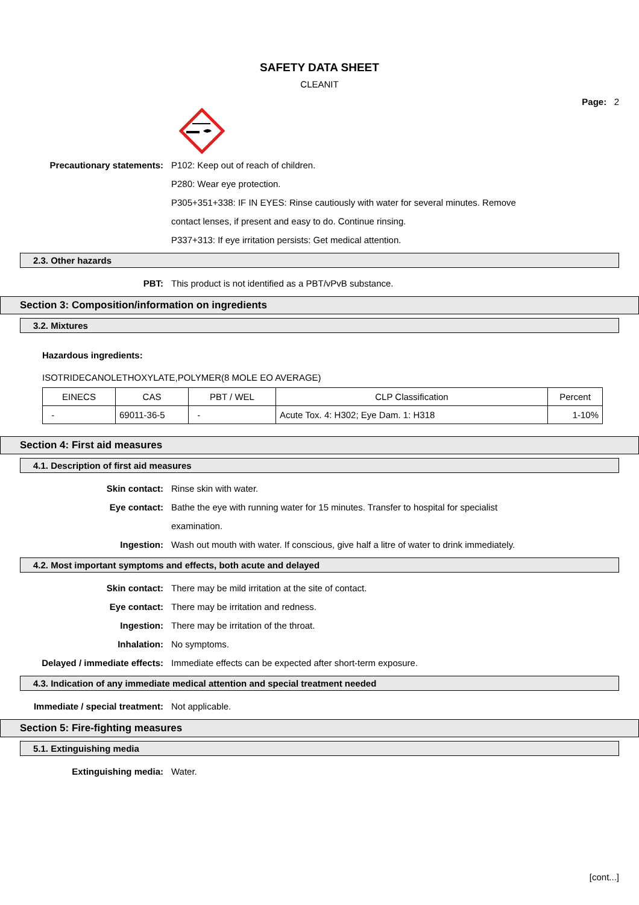SAFETY DATA SHEET
CLEANIT
Page: 2
Precautionary statements: P102: Keep out of reach of children.
P280: Wear eye protection.
P305+351+338: IF IN EYES: Rinse cautiously with water for several minutes. Remove
contact lenses, if present and easy to do. Continue rinsing.
P337+313: If eye irritation persists: Get medical attention.
2.3. Other hazards
PBT: This product is not identified as a PBT/vPvB substance.
Section 3: Composition/information on ingredients
3.2. Mixtures
Hazardous ingredients:
ISOTRIDECANOLETHOXYLATE,POLYMER(8 MOLE EO AVERAGE)
| EINECS | CAS | PBT / WEL | CLP Classification | Percent |
| - | 69011-36-5 | - | Acute Tox. 4: H302; Eye Dam. 1: H318 | 1-10% |
Section 4: First aid measures
4.1. Description of first aid measures
Skin contact: Rinse skin with water.
Eye contact: Bathe the eye with running water for 15 minutes. Transfer to hospital for specialist
examination.
Ingestion: Wash out mouth with water. If conscious, give half a litre of water to drink immediately.
4.2. Most important symptoms and effects, both acute and delayed
Skin contact: There may be mild irritation at the site of contact.
Eye contact: There may be irritation and redness.
Ingestion: There may be irritation of the throat.
Inhalation: No symptoms.
Delayed / immediate effects: Immediate effects can be expected after short-term exposure.
4.3. Indication of any immediate medical attention and special treatment needed
Immediate / special treatment: Not applicable.
Section 5: Fire-fighting measures
5.1. Extinguishing media
Extinguishing media: Water.
[cont...]